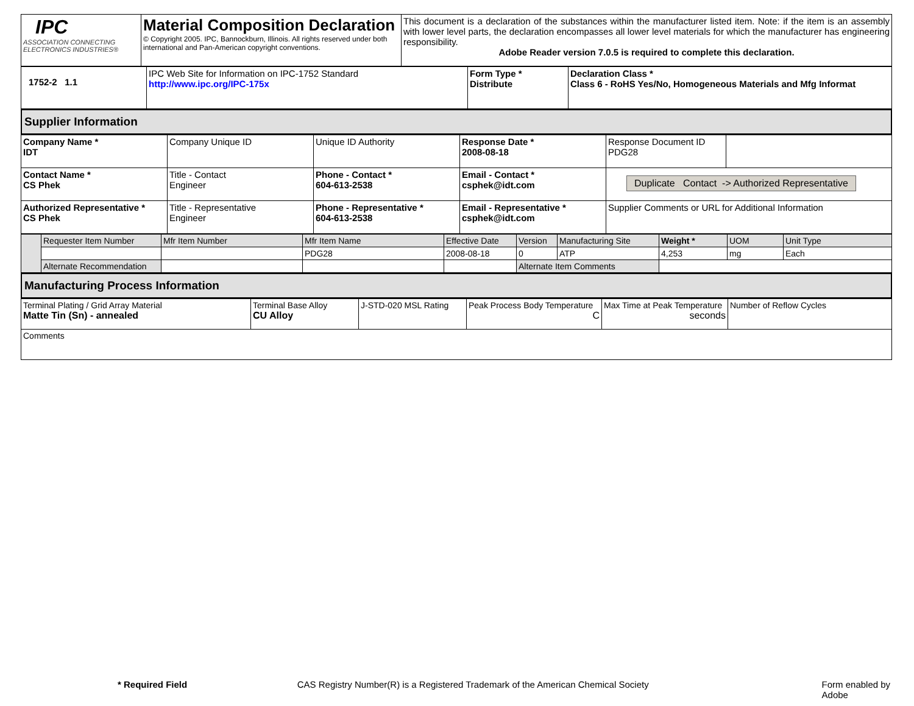| IPC ASSOCIATION CONNECTING ELECTRONICS INDUSTRIES® | Material Composition Declaration © Copyright 2005. IPC, Bannockburn, Illinois. All rights reserved under both international and Pan-American copyright conventions. | This document is a declaration of the substances within the manufacturer listed item. Note: if the item is an assembly with lower level parts, the declaration encompasses all lower level materials for which the manufacturer has engineering responsibility. Adobe Reader version 7.0.5 is required to complete this declaration. |
| 1752-2 1.1 | IPC Web Site for Information on IPC-1752 Standard http://www.ipc.org/IPC-175x | Form Type * Distribute | Declaration Class * Class 6 - RoHS Yes/No, Homogeneous Materials and Mfg Informat |
Supplier Information
| Company Name * IDT | Company Unique ID | Unique ID Authority | Response Date * 2008-08-18 | Response Document ID PDG28 | |
| Contact Name * CS Phek | Title - Contact Engineer | Phone - Contact * 604-613-2538 | Email - Contact * csphek@idt.com | Duplicate Contact -> Authorized Representative | |
| Authorized Representative * CS Phek | Title - Representative Engineer | Phone - Representative * 604-613-2538 | Email - Representative * csphek@idt.com | Supplier Comments or URL for Additional Information | |
| | Requester Item Number | Mfr Item Number | Mfr Item Name | Effective Date | Version | Manufacturing Site | Weight * | UOM | Unit Type |
| | | | PDG28 | 2008-08-18 | 0 | ATP | 4,253 | mg | Each |
| | Alternate Recommendation | | | | Alternate Item Comments | | | | |
Manufacturing Process Information
| Terminal Plating / Grid Array Material Matte Tin (Sn) - annealed | Terminal Base Alloy CU Alloy | J-STD-020 MSL Rating | Peak Process Body Temperature C | Max Time at Peak Temperature seconds | Number of Reflow Cycles |
| Comments | | | | | |
* Required Field CAS Registry Number(R) is a Registered Trademark of the American Chemical Society Form enabled by Adobe